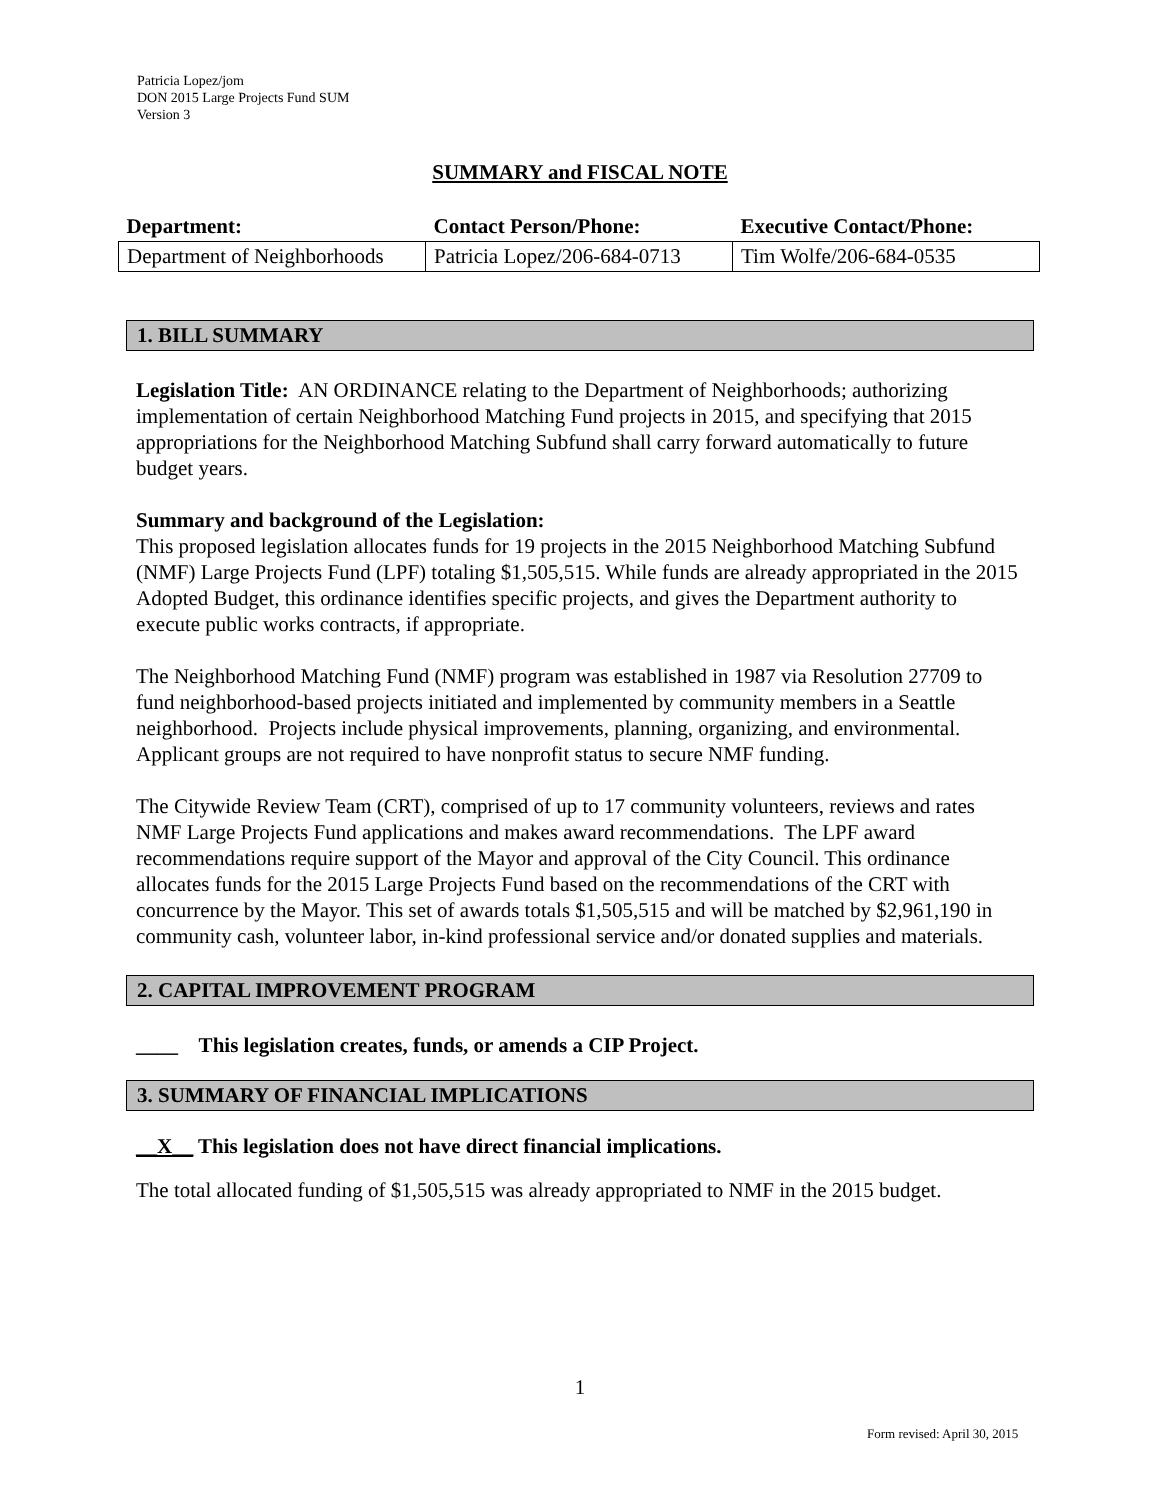Patricia Lopez/jom
DON 2015 Large Projects Fund SUM
Version 3
SUMMARY and FISCAL NOTE
| Department: | Contact Person/Phone: | Executive Contact/Phone: |
| --- | --- | --- |
| Department of Neighborhoods | Patricia Lopez/206-684-0713 | Tim Wolfe/206-684-0535 |
1. BILL SUMMARY
Legislation Title: AN ORDINANCE relating to the Department of Neighborhoods; authorizing implementation of certain Neighborhood Matching Fund projects in 2015, and specifying that 2015 appropriations for the Neighborhood Matching Subfund shall carry forward automatically to future budget years.
Summary and background of the Legislation:
This proposed legislation allocates funds for 19 projects in the 2015 Neighborhood Matching Subfund (NMF) Large Projects Fund (LPF) totaling $1,505,515. While funds are already appropriated in the 2015 Adopted Budget, this ordinance identifies specific projects, and gives the Department authority to execute public works contracts, if appropriate.
The Neighborhood Matching Fund (NMF) program was established in 1987 via Resolution 27709 to fund neighborhood-based projects initiated and implemented by community members in a Seattle neighborhood. Projects include physical improvements, planning, organizing, and environmental. Applicant groups are not required to have nonprofit status to secure NMF funding.
The Citywide Review Team (CRT), comprised of up to 17 community volunteers, reviews and rates NMF Large Projects Fund applications and makes award recommendations. The LPF award recommendations require support of the Mayor and approval of the City Council. This ordinance allocates funds for the 2015 Large Projects Fund based on the recommendations of the CRT with concurrence by the Mayor. This set of awards totals $1,505,515 and will be matched by $2,961,190 in community cash, volunteer labor, in-kind professional service and/or donated supplies and materials.
2. CAPITAL IMPROVEMENT PROGRAM
____ This legislation creates, funds, or amends a CIP Project.
3. SUMMARY OF FINANCIAL IMPLICATIONS
__X__ This legislation does not have direct financial implications.
The total allocated funding of $1,505,515 was already appropriated to NMF in the 2015 budget.
1
Form revised: April 30, 2015